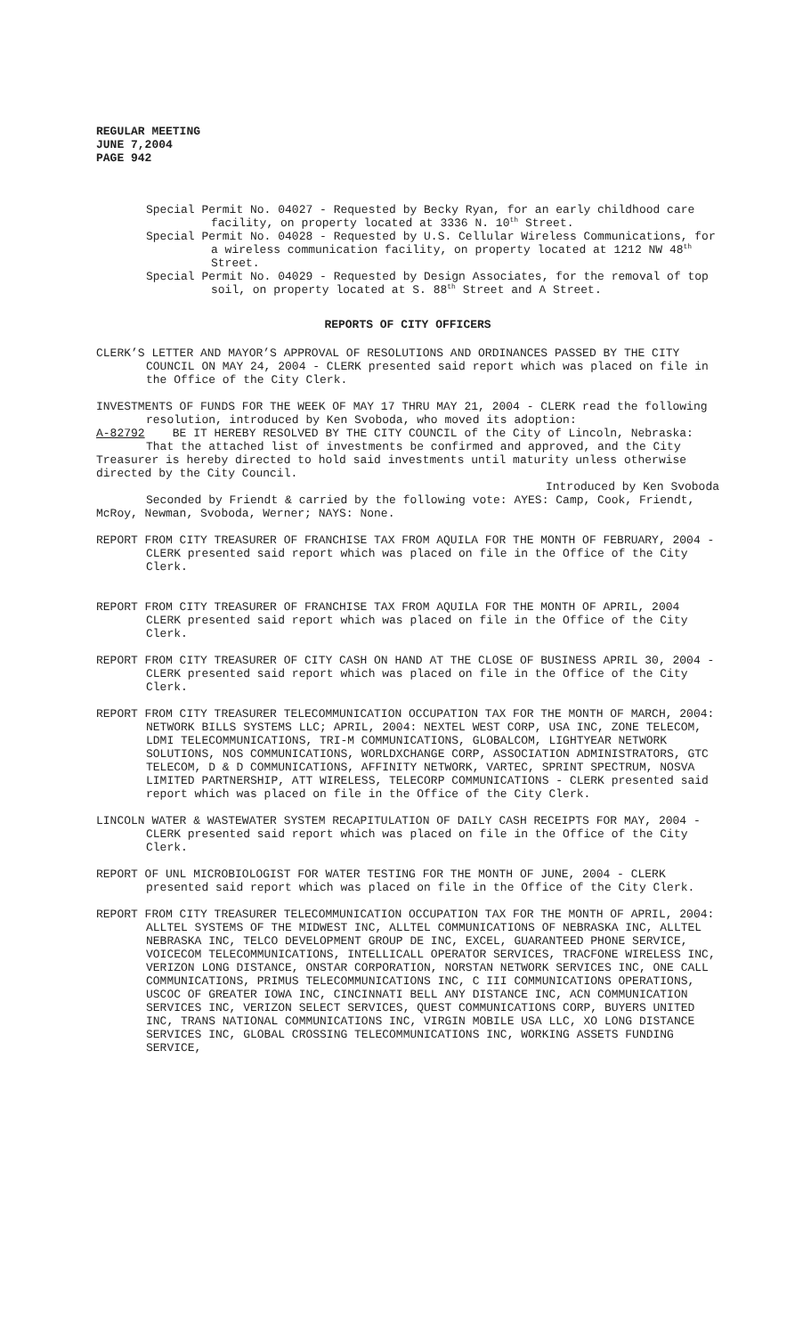REGULAR MEETING
JUNE 7,2004
PAGE 942
Special Permit No. 04027 - Requested by Becky Ryan, for an early childhood care facility, on property located at 3336 N. 10<sup>th</sup> Street.
Special Permit No. 04028 - Requested by U.S. Cellular Wireless Communications, for a wireless communication facility, on property located at 1212 NW 48<sup>th</sup> Street.
Special Permit No. 04029 - Requested by Design Associates, for the removal of top soil, on property located at S. 88<sup>th</sup> Street and A Street.
REPORTS OF CITY OFFICERS
CLERK’S LETTER AND MAYOR’S APPROVAL OF RESOLUTIONS AND ORDINANCES PASSED BY THE CITY COUNCIL ON MAY 24, 2004 - CLERK presented said report which was placed on file in the Office of the City Clerk.
INVESTMENTS OF FUNDS FOR THE WEEK OF MAY 17 THRU MAY 21, 2004 - CLERK read the following resolution, introduced by Ken Svoboda, who moved its adoption:
A-82792 BE IT HEREBY RESOLVED BY THE CITY COUNCIL of the City of Lincoln, Nebraska:
That the attached list of investments be confirmed and approved, and the City Treasurer is hereby directed to hold said investments until maturity unless otherwise directed by the City Council.
Introduced by Ken Svoboda
Seconded by Friendt & carried by the following vote: AYES: Camp, Cook, Friendt, McRoy, Newman, Svoboda, Werner; NAYS: None.
REPORT FROM CITY TREASURER OF FRANCHISE TAX FROM AQUILA FOR THE MONTH OF FEBRUARY, 2004 - CLERK presented said report which was placed on file in the Office of the City Clerk.
REPORT FROM CITY TREASURER OF FRANCHISE TAX FROM AQUILA FOR THE MONTH OF APRIL, 2004 CLERK presented said report which was placed on file in the Office of the City Clerk.
REPORT FROM CITY TREASURER OF CITY CASH ON HAND AT THE CLOSE OF BUSINESS APRIL 30, 2004 - CLERK presented said report which was placed on file in the Office of the City Clerk.
REPORT FROM CITY TREASURER TELECOMMUNICATION OCCUPATION TAX FOR THE MONTH OF MARCH, 2004: NETWORK BILLS SYSTEMS LLC; APRIL, 2004: NEXTEL WEST CORP, USA INC, ZONE TELECOM, LDMI TELECOMMUNICATIONS, TRI-M COMMUNICATIONS, GLOBALCOM, LIGHTYEAR NETWORK SOLUTIONS, NOS COMMUNICATIONS, WORLDXCHANGE CORP, ASSOCIATION ADMINISTRATORS, GTC TELECOM, D & D COMMUNICATIONS, AFFINITY NETWORK, VARTEC, SPRINT SPECTRUM, NOSVA LIMITED PARTNERSHIP, ATT WIRELESS, TELECORP COMMUNICATIONS - CLERK presented said report which was placed on file in the Office of the City Clerk.
LINCOLN WATER & WASTEWATER SYSTEM RECAPITULATION OF DAILY CASH RECEIPTS FOR MAY, 2004 - CLERK presented said report which was placed on file in the Office of the City Clerk.
REPORT OF UNL MICROBIOLOGIST FOR WATER TESTING FOR THE MONTH OF JUNE, 2004 - CLERK presented said report which was placed on file in the Office of the City Clerk.
REPORT FROM CITY TREASURER TELECOMMUNICATION OCCUPATION TAX FOR THE MONTH OF APRIL, 2004: ALLTEL SYSTEMS OF THE MIDWEST INC, ALLTEL COMMUNICATIONS OF NEBRASKA INC, ALLTEL NEBRASKA INC, TELCO DEVELOPMENT GROUP DE INC, EXCEL, GUARANTEED PHONE SERVICE, VOICECOM TELECOMMUNICATIONS, INTELLICALL OPERATOR SERVICES, TRACFONE WIRELESS INC, VERIZON LONG DISTANCE, ONSTAR CORPORATION, NORSTAN NETWORK SERVICES INC, ONE CALL COMMUNICATIONS, PRIMUS TELECOMMUNICATIONS INC, C III COMMUNICATIONS OPERATIONS, USCOC OF GREATER IOWA INC, CINCINNATI BELL ANY DISTANCE INC, ACN COMMUNICATION SERVICES INC, VERIZON SELECT SERVICES, QUEST COMMUNICATIONS CORP, BUYERS UNITED INC, TRANS NATIONAL COMMUNICATIONS INC, VIRGIN MOBILE USA LLC, XO LONG DISTANCE SERVICES INC, GLOBAL CROSSING TELECOMMUNICATIONS INC, WORKING ASSETS FUNDING SERVICE,